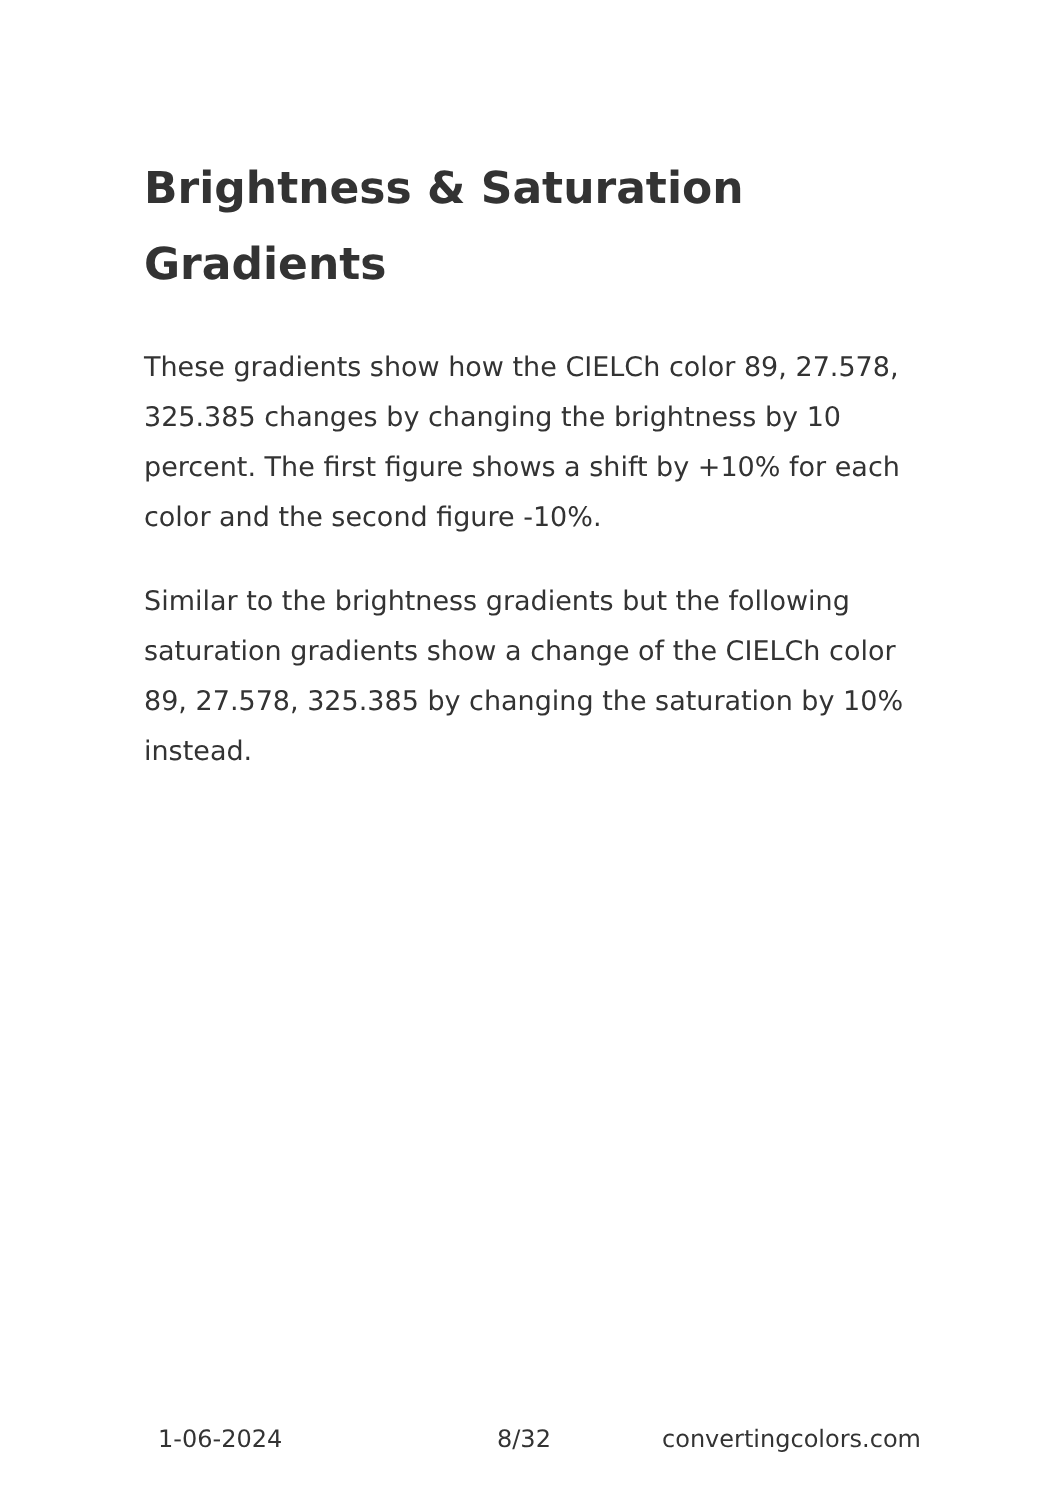Brightness & Saturation Gradients
These gradients show how the CIELCh color 89, 27.578, 325.385 changes by changing the brightness by 10 percent. The first figure shows a shift by +10% for each color and the second figure -10%.
Similar to the brightness gradients but the following saturation gradients show a change of the CIELCh color 89, 27.578, 325.385 by changing the saturation by 10% instead.
1-06-2024 8/32 convertingcolors.com